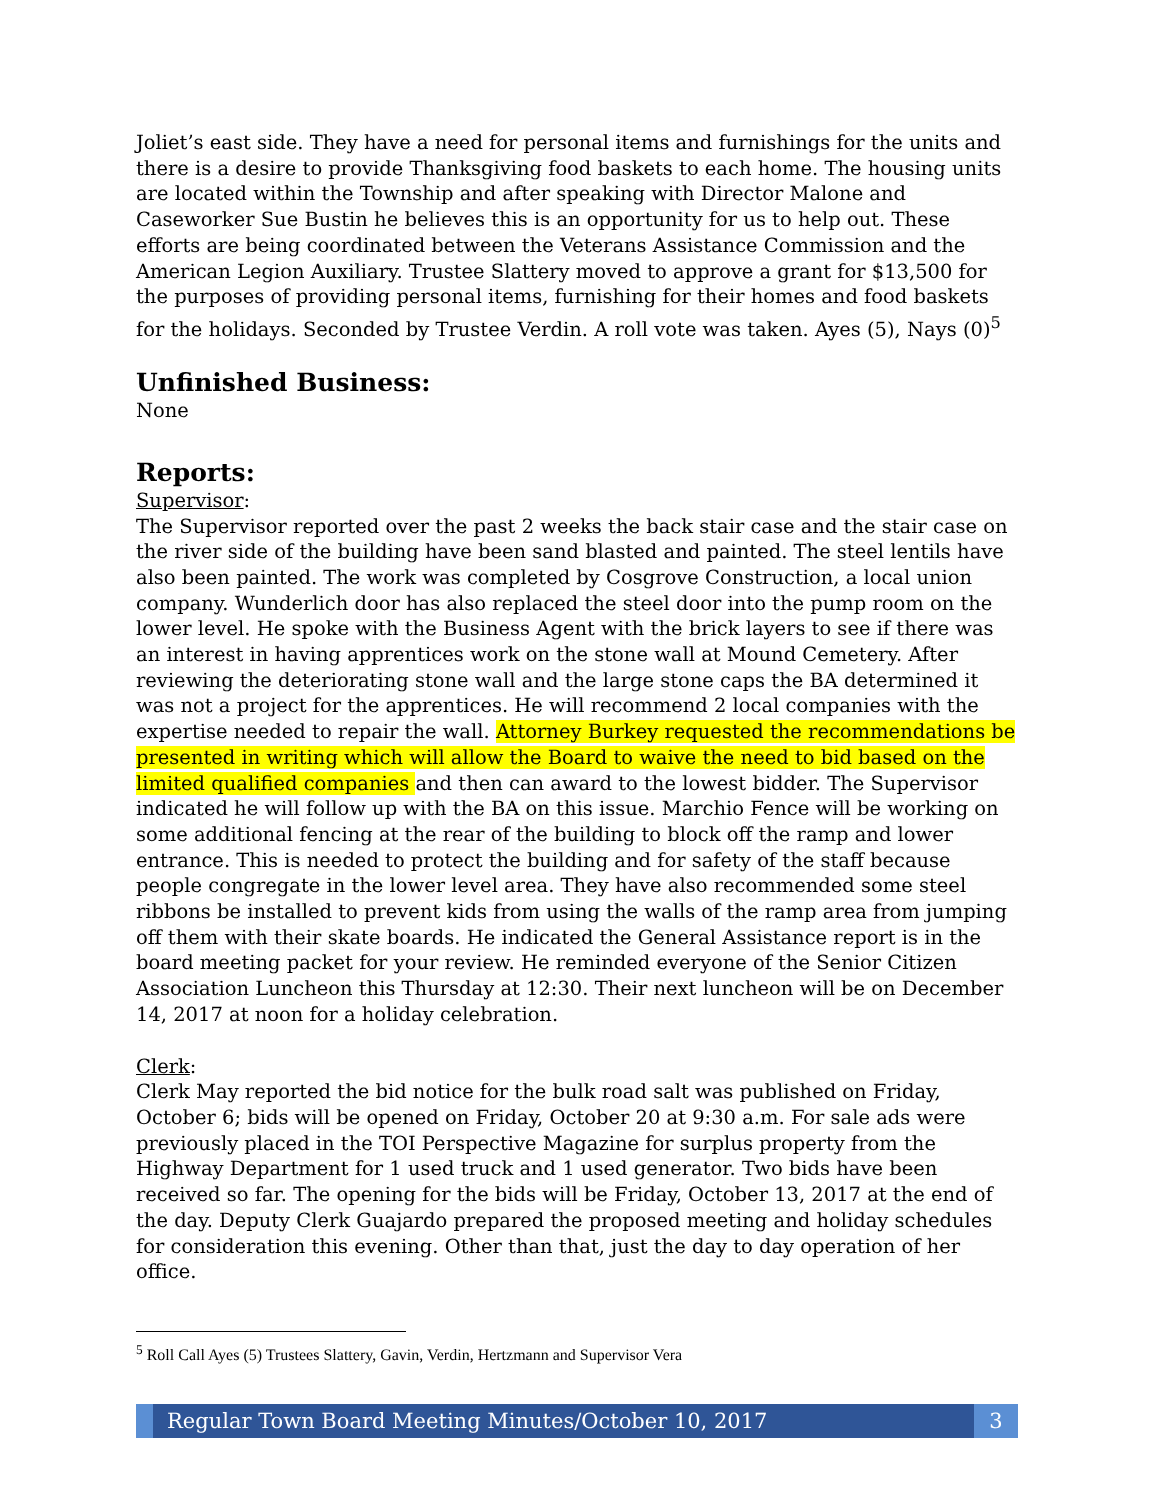Joliet’s east side. They have a need for personal items and furnishings for the units and there is a desire to provide Thanksgiving food baskets to each home. The housing units are located within the Township and after speaking with Director Malone and Caseworker Sue Bustin he believes this is an opportunity for us to help out. These efforts are being coordinated between the Veterans Assistance Commission and the American Legion Auxiliary. Trustee Slattery moved to approve a grant for $13,500 for the purposes of providing personal items, furnishing for their homes and food baskets for the holidays. Seconded by Trustee Verdin. A roll vote was taken. Ayes (5), Nays (0)<sup>5</sup>
Unfinished Business:
None
Reports:
Supervisor:
The Supervisor reported over the past 2 weeks the back stair case and the stair case on the river side of the building have been sand blasted and painted. The steel lentils have also been painted. The work was completed by Cosgrove Construction, a local union company. Wunderlich door has also replaced the steel door into the pump room on the lower level. He spoke with the Business Agent with the brick layers to see if there was an interest in having apprentices work on the stone wall at Mound Cemetery. After reviewing the deteriorating stone wall and the large stone caps the BA determined it was not a project for the apprentices. He will recommend 2 local companies with the expertise needed to repair the wall. Attorney Burkey requested the recommendations be presented in writing which will allow the Board to waive the need to bid based on the limited qualified companies and then can award to the lowest bidder. The Supervisor indicated he will follow up with the BA on this issue. Marchio Fence will be working on some additional fencing at the rear of the building to block off the ramp and lower entrance. This is needed to protect the building and for safety of the staff because people congregate in the lower level area. They have also recommended some steel ribbons be installed to prevent kids from using the walls of the ramp area from jumping off them with their skate boards. He indicated the General Assistance report is in the board meeting packet for your review. He reminded everyone of the Senior Citizen Association Luncheon this Thursday at 12:30. Their next luncheon will be on December 14, 2017 at noon for a holiday celebration.
Clerk:
Clerk May reported the bid notice for the bulk road salt was published on Friday, October 6; bids will be opened on Friday, October 20 at 9:30 a.m. For sale ads were previously placed in the TOI Perspective Magazine for surplus property from the Highway Department for 1 used truck and 1 used generator. Two bids have been received so far. The opening for the bids will be Friday, October 13, 2017 at the end of the day. Deputy Clerk Guajardo prepared the proposed meeting and holiday schedules for consideration this evening. Other than that, just the day to day operation of her office.
<sup>5</sup> Roll Call Ayes (5) Trustees Slattery, Gavin, Verdin, Hertzmann and Supervisor Vera
Regular Town Board Meeting Minutes/October 10, 2017
3